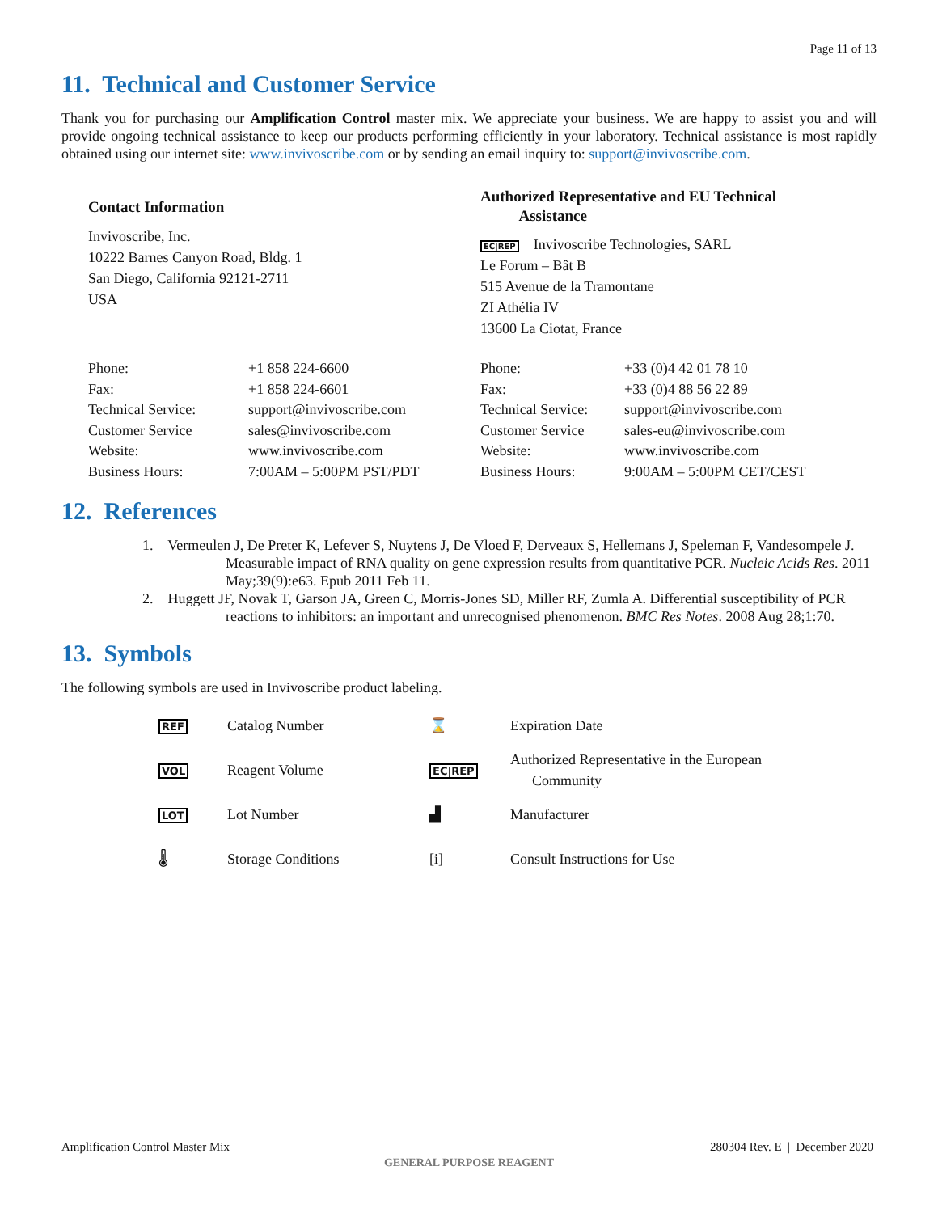Page 11 of 13
11. Technical and Customer Service
Thank you for purchasing our Amplification Control master mix. We appreciate your business. We are happy to assist you and will provide ongoing technical assistance to keep our products performing efficiently in your laboratory. Technical assistance is most rapidly obtained using our internet site: www.invivoscribe.com or by sending an email inquiry to: support@invivoscribe.com.
Contact Information
Invivoscribe, Inc.
10222 Barnes Canyon Road, Bldg. 1
San Diego, California 92121-2711
USA
Authorized Representative and EU Technical
Assistance
EC|REP Invivoscribe Technologies, SARL
Le Forum – Bât B
515 Avenue de la Tramontane
ZI Athélia IV
13600 La Ciotat, France
| Phone: | +1 858 224-6600 |
| Fax: | +1 858 224-6601 |
| Technical Service: | support@invivoscribe.com |
| Customer Service | sales@invivoscribe.com |
| Website: | www.invivoscribe.com |
| Business Hours: | 7:00AM – 5:00PM PST/PDT |
| Phone: | +33 (0)4 42 01 78 10 |
| Fax: | +33 (0)4 88 56 22 89 |
| Technical Service: | support@invivoscribe.com |
| Customer Service | sales-eu@invivoscribe.com |
| Website: | www.invivoscribe.com |
| Business Hours: | 9:00AM – 5:00PM CET/CEST |
12. References
1. Vermeulen J, De Preter K, Lefever S, Nuytens J, De Vloed F, Derveaux S, Hellemans J, Speleman F, Vandesompele J. Measurable impact of RNA quality on gene expression results from quantitative PCR. Nucleic Acids Res. 2011 May;39(9):e63. Epub 2011 Feb 11.
2. Huggett JF, Novak T, Garson JA, Green C, Morris-Jones SD, Miller RF, Zumla A. Differential susceptibility of PCR reactions to inhibitors: an important and unrecognised phenomenon. BMC Res Notes. 2008 Aug 28;1:70.
13. Symbols
The following symbols are used in Invivoscribe product labeling.
| REF | Catalog Number | ⌛ | Expiration Date |
| VOL | Reagent Volume | EC/REP | Authorized Representative in the European Community |
| LOT | Lot Number | ▟ | Manufacturer |
| 🌡 | Storage Conditions | [i] | Consult Instructions for Use |
Amplification Control Master Mix 280304 Rev. E | December 2020
GENERAL PURPOSE REAGENT